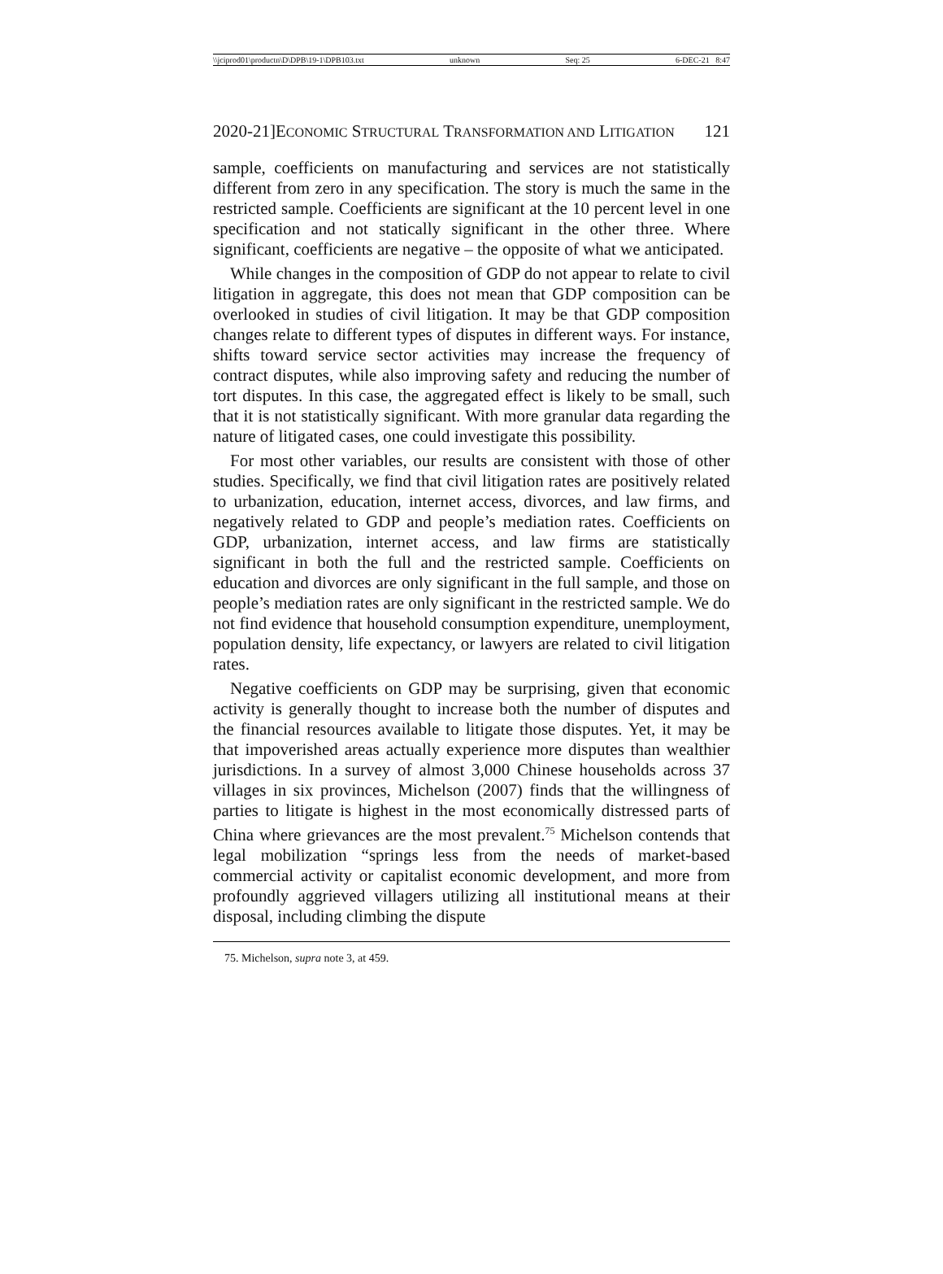\\jciprod01\productn\D\DPB\19-1\DPB103.txt unknown Seq: 25 6-DEC-21 8:47
2020-21]ECONOMIC STRUCTURAL TRANSFORMATION AND LITIGATION 121
sample, coefficients on manufacturing and services are not statistically different from zero in any specification. The story is much the same in the restricted sample. Coefficients are significant at the 10 percent level in one specification and not statically significant in the other three. Where significant, coefficients are negative – the opposite of what we anticipated.
While changes in the composition of GDP do not appear to relate to civil litigation in aggregate, this does not mean that GDP composition can be overlooked in studies of civil litigation. It may be that GDP composition changes relate to different types of disputes in different ways. For instance, shifts toward service sector activities may increase the frequency of contract disputes, while also improving safety and reducing the number of tort disputes. In this case, the aggregated effect is likely to be small, such that it is not statistically significant. With more granular data regarding the nature of litigated cases, one could investigate this possibility.
For most other variables, our results are consistent with those of other studies. Specifically, we find that civil litigation rates are positively related to urbanization, education, internet access, divorces, and law firms, and negatively related to GDP and people’s mediation rates. Coefficients on GDP, urbanization, internet access, and law firms are statistically significant in both the full and the restricted sample. Coefficients on education and divorces are only significant in the full sample, and those on people’s mediation rates are only significant in the restricted sample. We do not find evidence that household consumption expenditure, unemployment, population density, life expectancy, or lawyers are related to civil litigation rates.
Negative coefficients on GDP may be surprising, given that economic activity is generally thought to increase both the number of disputes and the financial resources available to litigate those disputes. Yet, it may be that impoverished areas actually experience more disputes than wealthier jurisdictions. In a survey of almost 3,000 Chinese households across 37 villages in six provinces, Michelson (2007) finds that the willingness of parties to litigate is highest in the most economically distressed parts of China where grievances are the most prevalent.<sup>75</sup> Michelson contends that legal mobilization “springs less from the needs of market-based commercial activity or capitalist economic development, and more from profoundly aggrieved villagers utilizing all institutional means at their disposal, including climbing the dispute
75. Michelson, supra note 3, at 459.